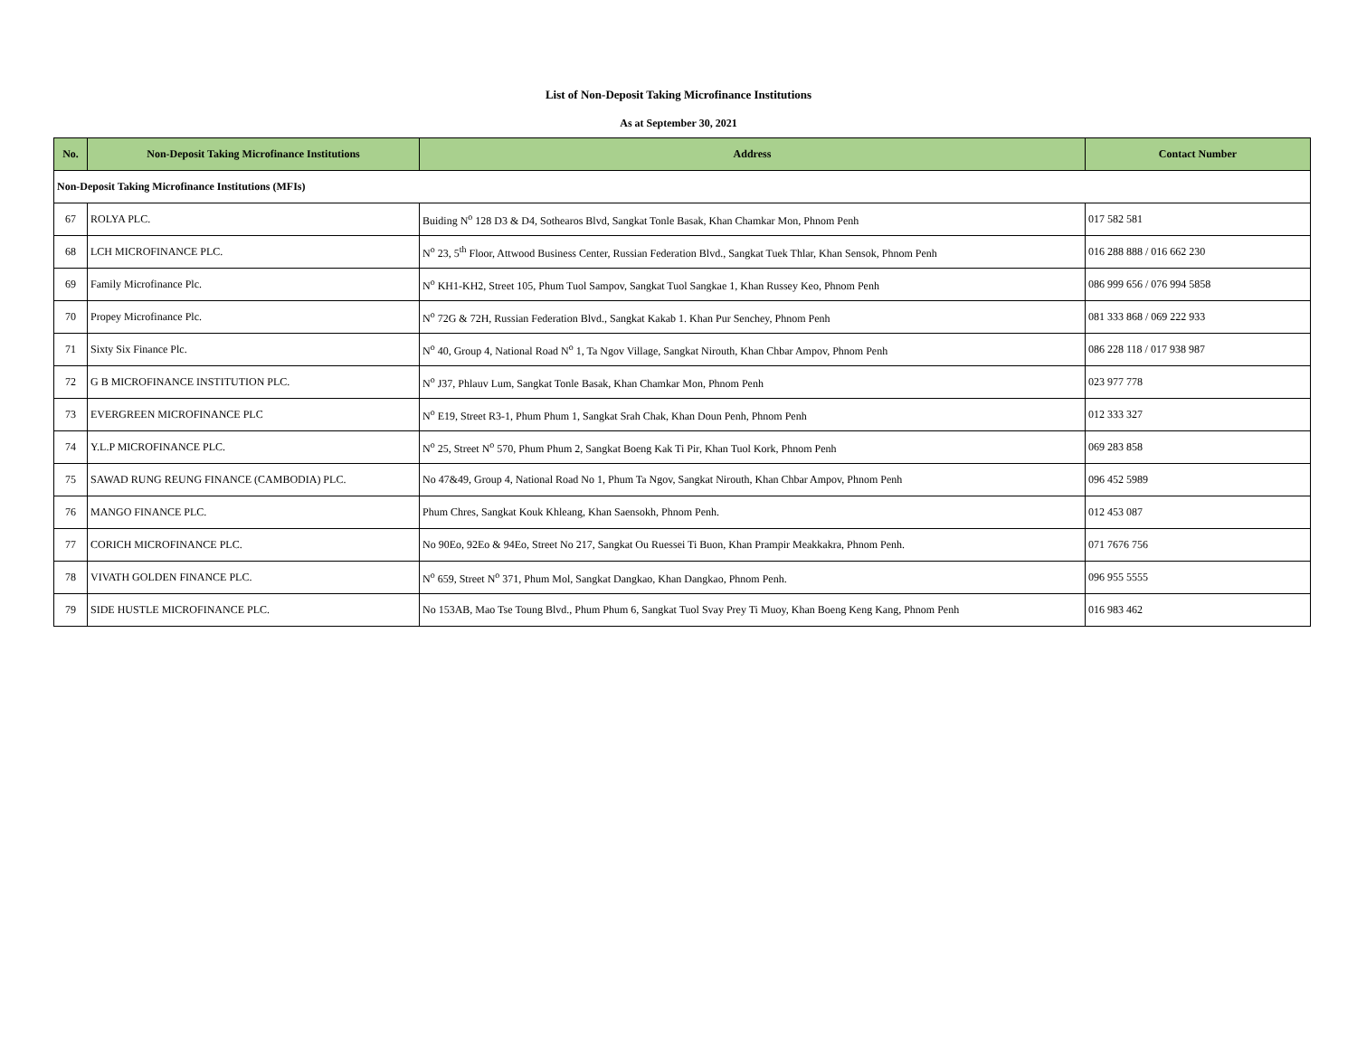List of Non-Deposit Taking Microfinance Institutions
As at September 30, 2021
| No. | Non-Deposit Taking Microfinance Institutions | Address | Contact Number |
| --- | --- | --- | --- |
| Non-Deposit Taking Microfinance Institutions (MFIs) | | | |
| 67 | ROLYA PLC. | Buiding N<sup>o</sup> 128 D3 & D4, Sothearos Blvd, Sangkat Tonle Basak, Khan Chamkar Mon, Phnom Penh | 017 582 581 |
| 68 | LCH MICROFINANCE PLC. | N<sup>o</sup> 23, 5<sup>th</sup> Floor, Attwood Business Center, Russian Federation Blvd., Sangkat Tuek Thlar, Khan Sensok, Phnom Penh | 016 288 888 / 016 662 230 |
| 69 | Family Microfinance Plc. | N<sup>o</sup> KH1-KH2, Street 105, Phum Tuol Sampov, Sangkat Tuol Sangkae 1, Khan Russey Keo, Phnom Penh | 086 999 656 / 076 994 5858 |
| 70 | Propey Microfinance Plc. | N<sup>o</sup> 72G & 72H, Russian Federation Blvd., Sangkat Kakab 1. Khan Pur Senchey, Phnom Penh | 081 333 868 / 069 222 933 |
| 71 | Sixty Six Finance Plc. | N<sup>o</sup> 40, Group 4, National Road N<sup>o</sup> 1, Ta Ngov Village, Sangkat Nirouth, Khan Chbar Ampov, Phnom Penh | 086 228 118 / 017 938 987 |
| 72 | G B MICROFINANCE INSTITUTION PLC. | N<sup>o</sup> J37, Phlauv Lum, Sangkat Tonle Basak, Khan Chamkar Mon, Phnom Penh | 023 977 778 |
| 73 | EVERGREEN MICROFINANCE PLC | N<sup>o</sup> E19, Street R3-1, Phum Phum 1, Sangkat Srah Chak, Khan Doun Penh, Phnom Penh | 012 333 327 |
| 74 | Y.L.P MICROFINANCE PLC. | N<sup>o</sup> 25, Street N<sup>o</sup> 570, Phum Phum 2, Sangkat Boeng Kak Ti Pir, Khan Tuol Kork, Phnom Penh | 069 283 858 |
| 75 | SAWAD RUNG REUNG FINANCE (CAMBODIA) PLC. | No 47&49, Group 4, National Road No 1, Phum Ta Ngov, Sangkat Nirouth, Khan Chbar Ampov, Phnom Penh | 096 452 5989 |
| 76 | MANGO FINANCE PLC. | Phum Chres, Sangkat Kouk Khleang, Khan Saensokh, Phnom Penh. | 012 453 087 |
| 77 | CORICH MICROFINANCE PLC. | No 90Eo, 92Eo & 94Eo, Street No 217, Sangkat Ou Ruessei Ti Buon, Khan Prampir Meakkakra, Phnom Penh. | 071 7676 756 |
| 78 | VIVATH GOLDEN FINANCE PLC. | N<sup>o</sup> 659, Street N<sup>o</sup> 371, Phum Mol, Sangkat Dangkao, Khan Dangkao, Phnom Penh. | 096 955 5555 |
| 79 | SIDE HUSTLE MICROFINANCE PLC. | No 153AB, Mao Tse Toung Blvd., Phum Phum 6, Sangkat Tuol Svay Prey Ti Muoy, Khan Boeng Keng Kang, Phnom Penh | 016 983 462 |